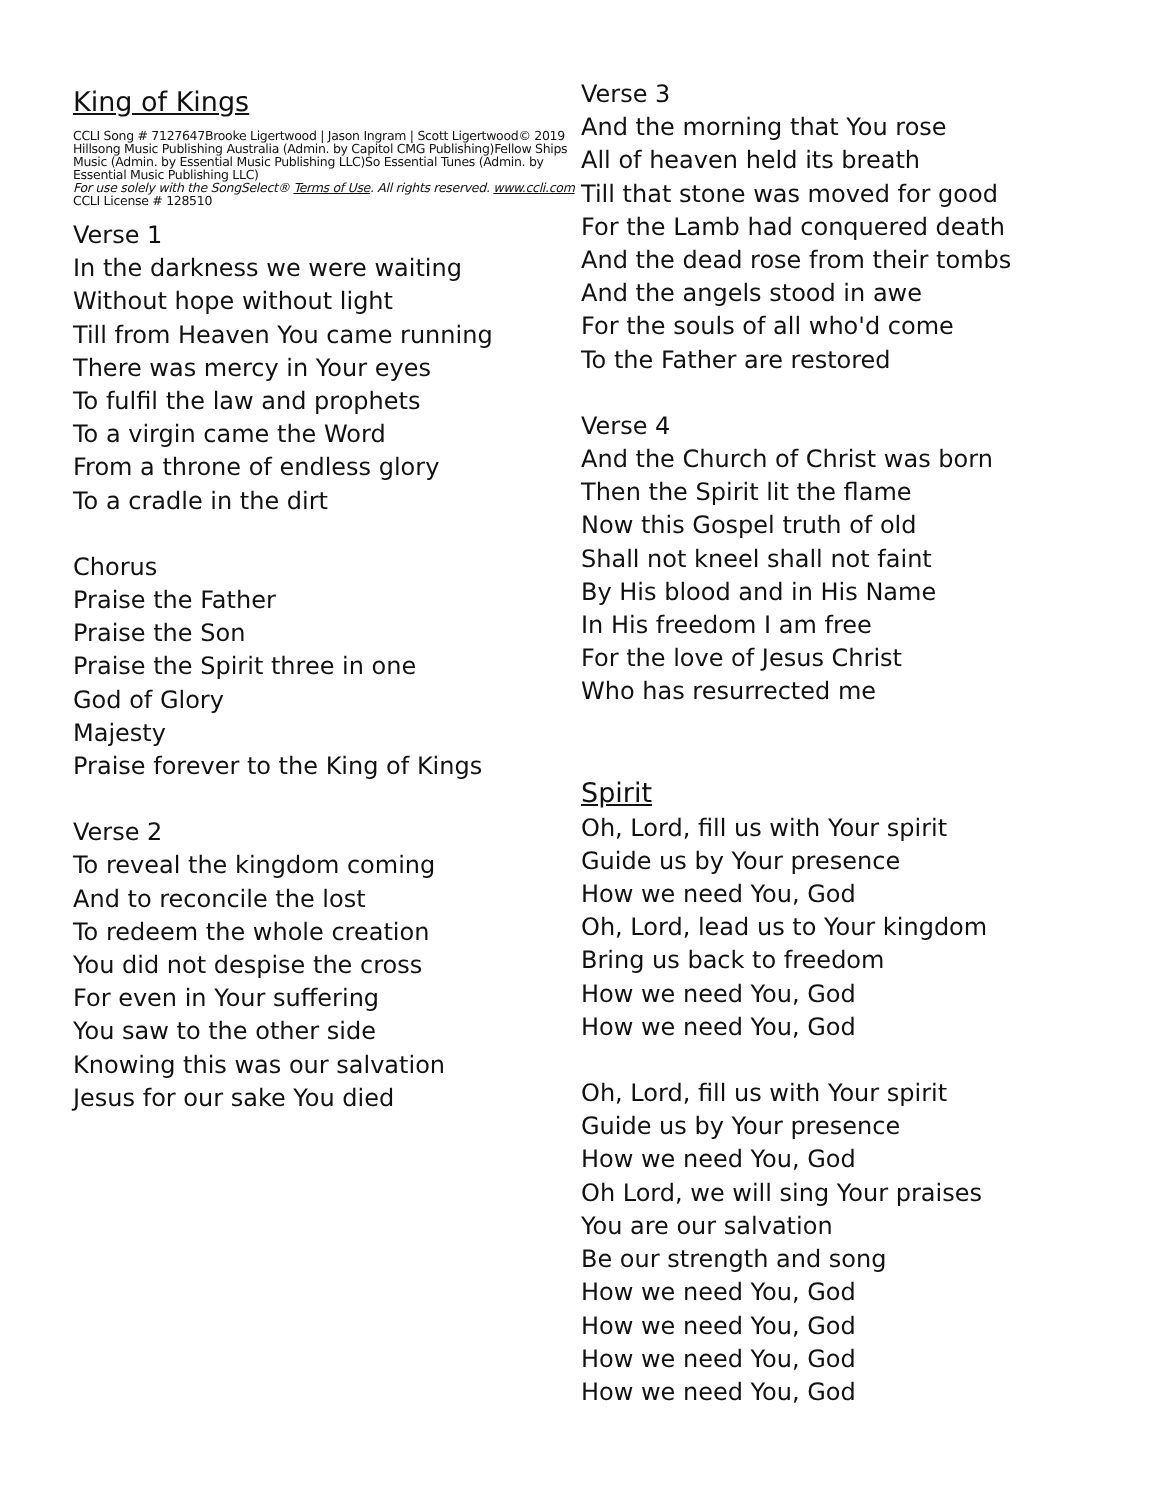King of Kings
CCLI Song # 7127647Brooke Ligertwood | Jason Ingram | Scott Ligertwood© 2019 Hillsong Music Publishing Australia (Admin. by Capitol CMG Publishing)Fellow Ships Music (Admin. by Essential Music Publishing LLC)So Essential Tunes (Admin. by Essential Music Publishing LLC)
For use solely with the SongSelect® Terms of Use. All rights reserved. www.ccli.com CCLI License # 128510
Verse 1
In the darkness we were waiting
Without hope without light
Till from Heaven You came running
There was mercy in Your eyes
To fulfil the law and prophets
To a virgin came the Word
From a throne of endless glory
To a cradle in the dirt
Chorus
Praise the Father
Praise the Son
Praise the Spirit three in one
God of Glory
Majesty
Praise forever to the King of Kings
Verse 2
To reveal the kingdom coming
And to reconcile the lost
To redeem the whole creation
You did not despise the cross
For even in Your suffering
You saw to the other side
Knowing this was our salvation
Jesus for our sake You died
Verse 3
And the morning that You rose
All of heaven held its breath
Till that stone was moved for good
For the Lamb had conquered death
And the dead rose from their tombs
And the angels stood in awe
For the souls of all who'd come
To the Father are restored
Verse 4
And the Church of Christ was born
Then the Spirit lit the flame
Now this Gospel truth of old
Shall not kneel shall not faint
By His blood and in His Name
In His freedom I am free
For the love of Jesus Christ
Who has resurrected me
Spirit
Oh, Lord, fill us with Your spirit
Guide us by Your presence
How we need You, God
Oh, Lord, lead us to Your kingdom
Bring us back to freedom
How we need You, God
How we need You, God
Oh, Lord, fill us with Your spirit
Guide us by Your presence
How we need You, God
Oh Lord, we will sing Your praises
You are our salvation
Be our strength and song
How we need You, God
How we need You, God
How we need You, God
How we need You, God